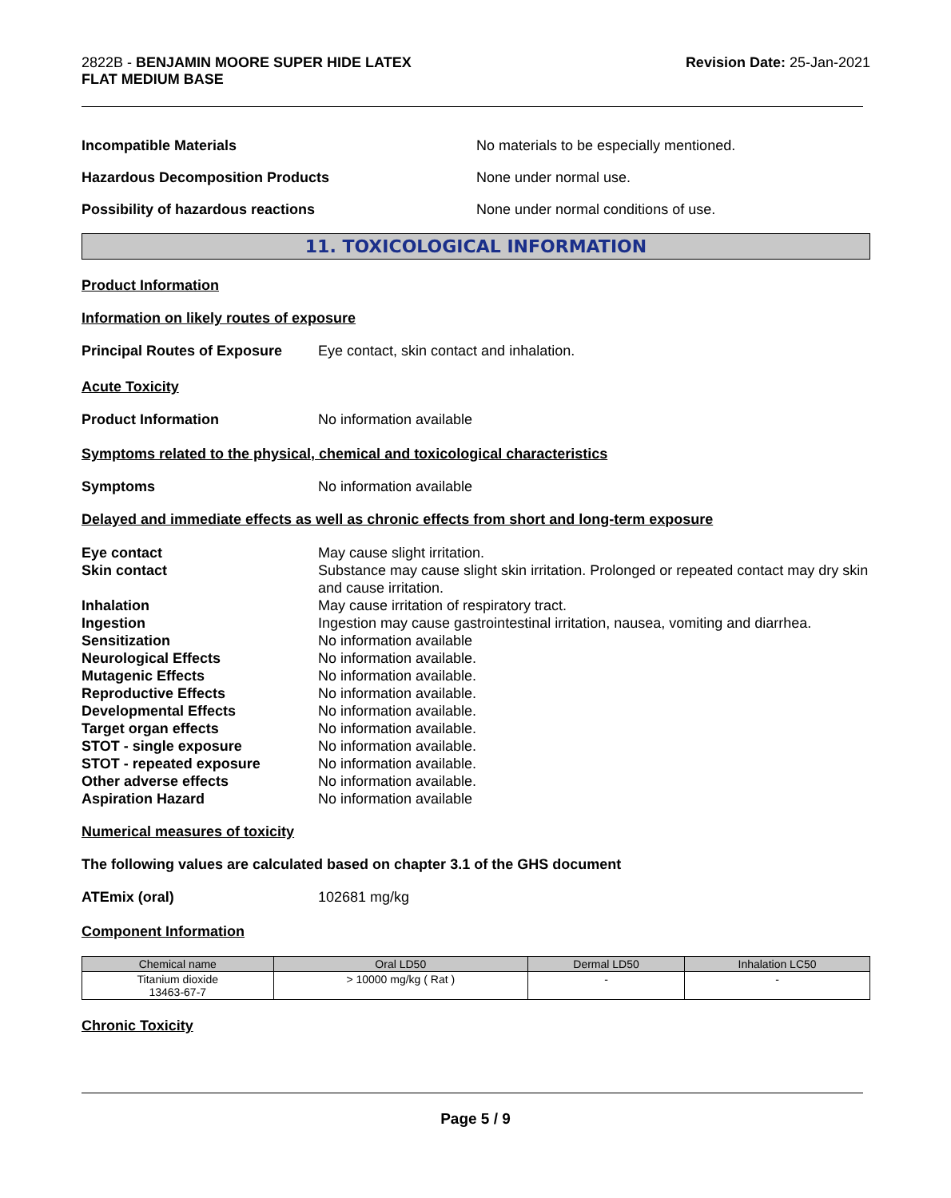2822B - BENJAMIN MOORE SUPER HIDE LATEX
FLAT MEDIUM BASE
Revision Date: 25-Jan-2021
Incompatible Materials No materials to be especially mentioned.
Hazardous Decomposition Products None under normal use.
Possibility of hazardous reactions None under normal conditions of use.
11. TOXICOLOGICAL INFORMATION
Product Information
Information on likely routes of exposure
Principal Routes of Exposure
Eye contact, skin contact and inhalation.
Acute Toxicity
Product Information No information available
Symptoms related to the physical, chemical and toxicological characteristics
Symptoms No information available
Delayed and immediate effects as well as chronic effects from short and long-term exposure
Eye contact May cause slight irritation.
Skin contact Substance may cause slight skin irritation. Prolonged or repeated contact may dry skin and cause irritation.
Inhalation May cause irritation of respiratory tract.
Ingestion Ingestion may cause gastrointestinal irritation, nausea, vomiting and diarrhea.
Sensitization No information available
Neurological Effects No information available.
Mutagenic Effects No information available.
Reproductive Effects No information available.
Developmental Effects No information available.
Target organ effects No information available.
STOT - single exposure No information available.
STOT - repeated exposure No information available.
Other adverse effects No information available.
Aspiration Hazard No information available
Numerical measures of toxicity
The following values are calculated based on chapter 3.1 of the GHS document
ATEmix (oral) 102681 mg/kg
Component Information
| Chemical name | Oral LD50 | Dermal LD50 | Inhalation LC50 |
| --- | --- | --- | --- |
| Titanium dioxide 13463-67-7 | > 10000 mg/kg ( Rat ) | - | - |
Chronic Toxicity
Page 5 / 9